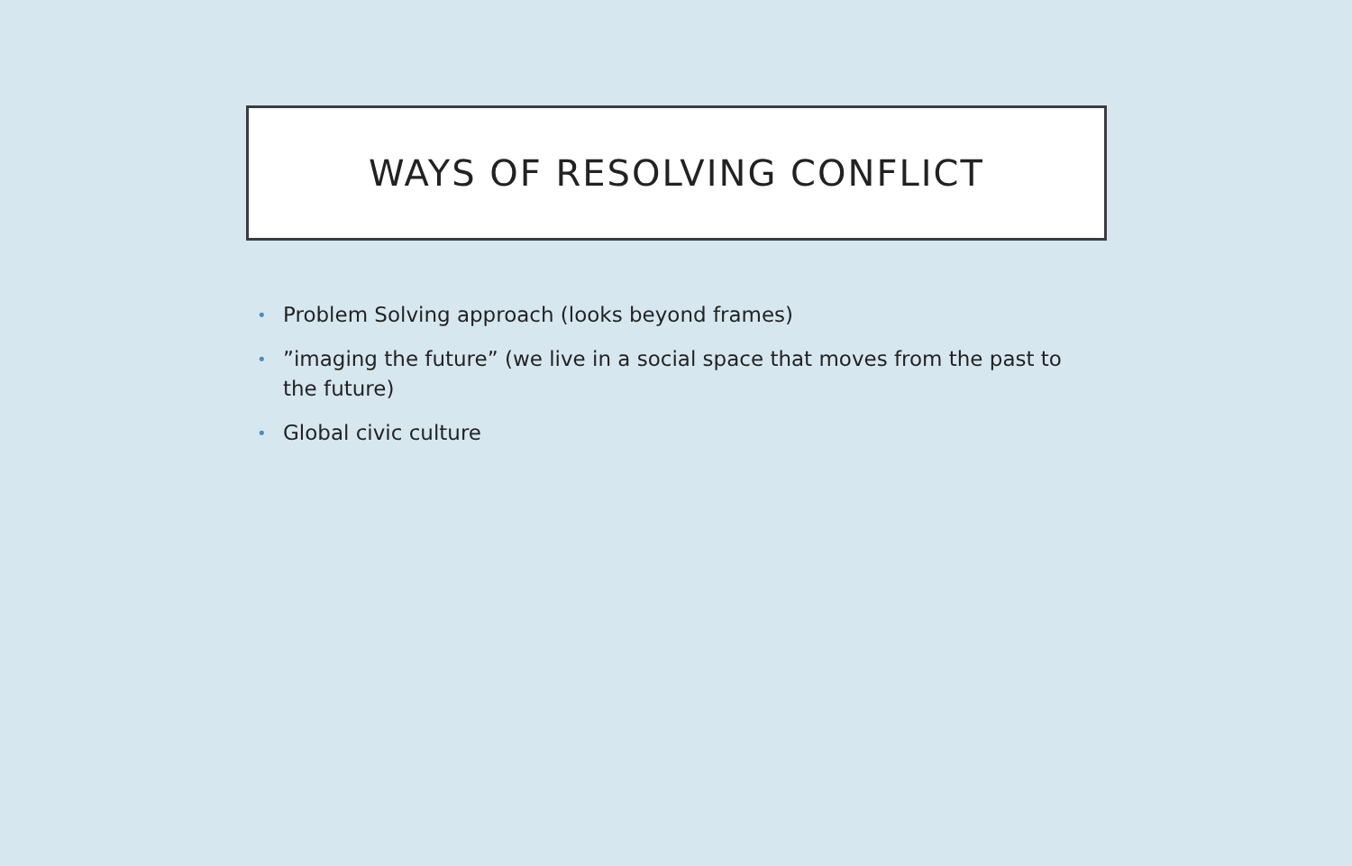WAYS OF RESOLVING CONFLICT
• Problem Solving approach (looks beyond frames)
• ”imaging the future” (we live in a social space that moves from the past to the future)
• Global civic culture